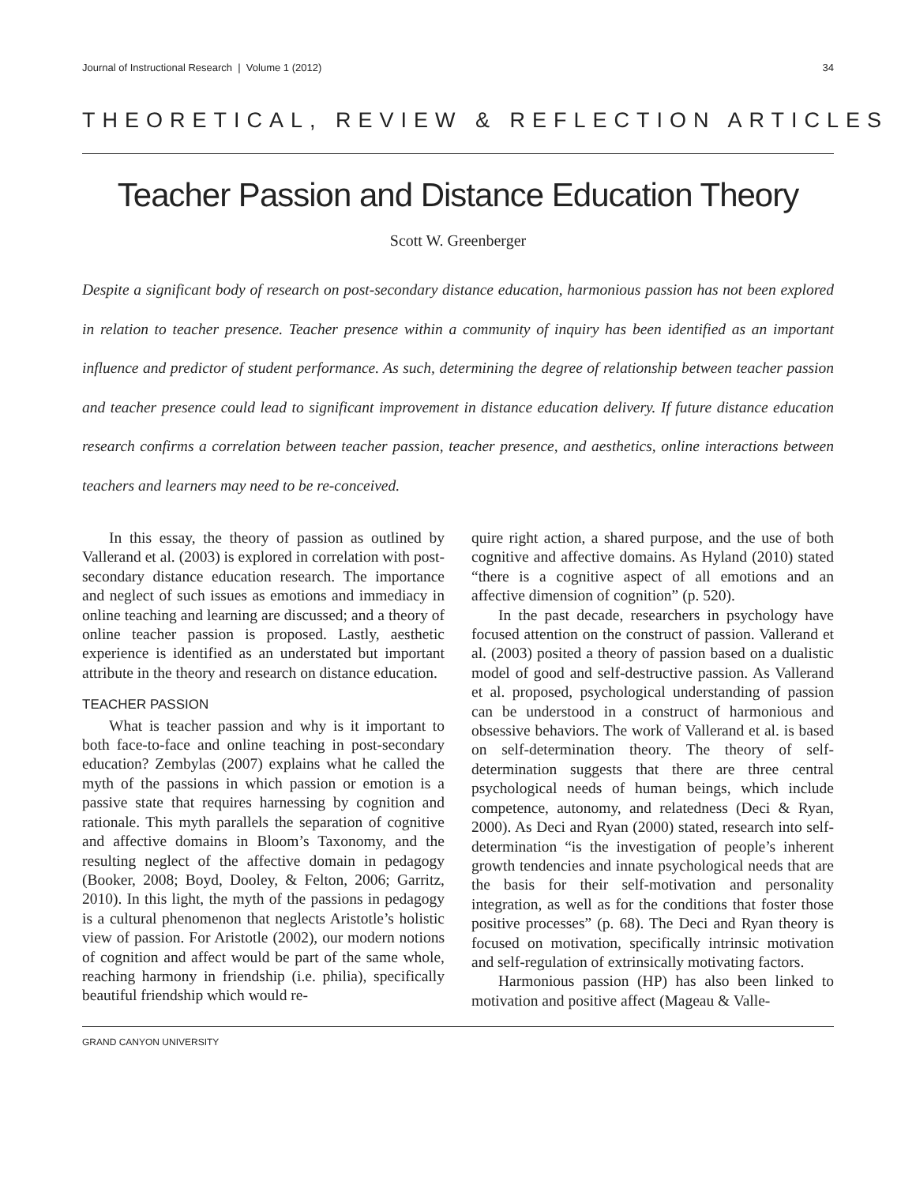Journal of Instructional Research | Volume 1 (2012) 34
THEORETICAL, REVIEW & REFLECTION ARTICLES
Teacher Passion and Distance Education Theory
Scott W. Greenberger
Despite a significant body of research on post-secondary distance education, harmonious passion has not been explored in relation to teacher presence. Teacher presence within a community of inquiry has been identified as an important influence and predictor of student performance. As such, determining the degree of relationship between teacher passion and teacher presence could lead to significant improvement in distance education delivery. If future distance education research confirms a correlation between teacher passion, teacher presence, and aesthetics, online interactions between teachers and learners may need to be re-conceived.
In this essay, the theory of passion as outlined by Vallerand et al. (2003) is explored in correlation with post-secondary distance education research. The importance and neglect of such issues as emotions and immediacy in online teaching and learning are discussed; and a theory of online teacher passion is proposed. Lastly, aesthetic experience is identified as an understated but important attribute in the theory and research on distance education.
TEACHER PASSION
What is teacher passion and why is it important to both face-to-face and online teaching in post-secondary education? Zembylas (2007) explains what he called the myth of the passions in which passion or emotion is a passive state that requires harnessing by cognition and rationale. This myth parallels the separation of cognitive and affective domains in Bloom’s Taxonomy, and the resulting neglect of the affective domain in pedagogy (Booker, 2008; Boyd, Dooley, & Felton, 2006; Garritz, 2010). In this light, the myth of the passions in pedagogy is a cultural phenomenon that neglects Aristotle’s holistic view of passion. For Aristotle (2002), our modern notions of cognition and affect would be part of the same whole, reaching harmony in friendship (i.e. philia), specifically beautiful friendship which would re-
quire right action, a shared purpose, and the use of both cognitive and affective domains. As Hyland (2010) stated “there is a cognitive aspect of all emotions and an affective dimension of cognition” (p. 520).
In the past decade, researchers in psychology have focused attention on the construct of passion. Vallerand et al. (2003) posited a theory of passion based on a dualistic model of good and self-destructive passion. As Vallerand et al. proposed, psychological understanding of passion can be understood in a construct of harmonious and obsessive behaviors. The work of Vallerand et al. is based on self-determination theory. The theory of self-determination suggests that there are three central psychological needs of human beings, which include competence, autonomy, and relatedness (Deci & Ryan, 2000). As Deci and Ryan (2000) stated, research into self-determination “is the investigation of people’s inherent growth tendencies and innate psychological needs that are the basis for their self-motivation and personality integration, as well as for the conditions that foster those positive processes” (p. 68). The Deci and Ryan theory is focused on motivation, specifically intrinsic motivation and self-regulation of extrinsically motivating factors.
Harmonious passion (HP) has also been linked to motivation and positive affect (Mageau & Valle-
GRAND CANYON UNIVERSITY